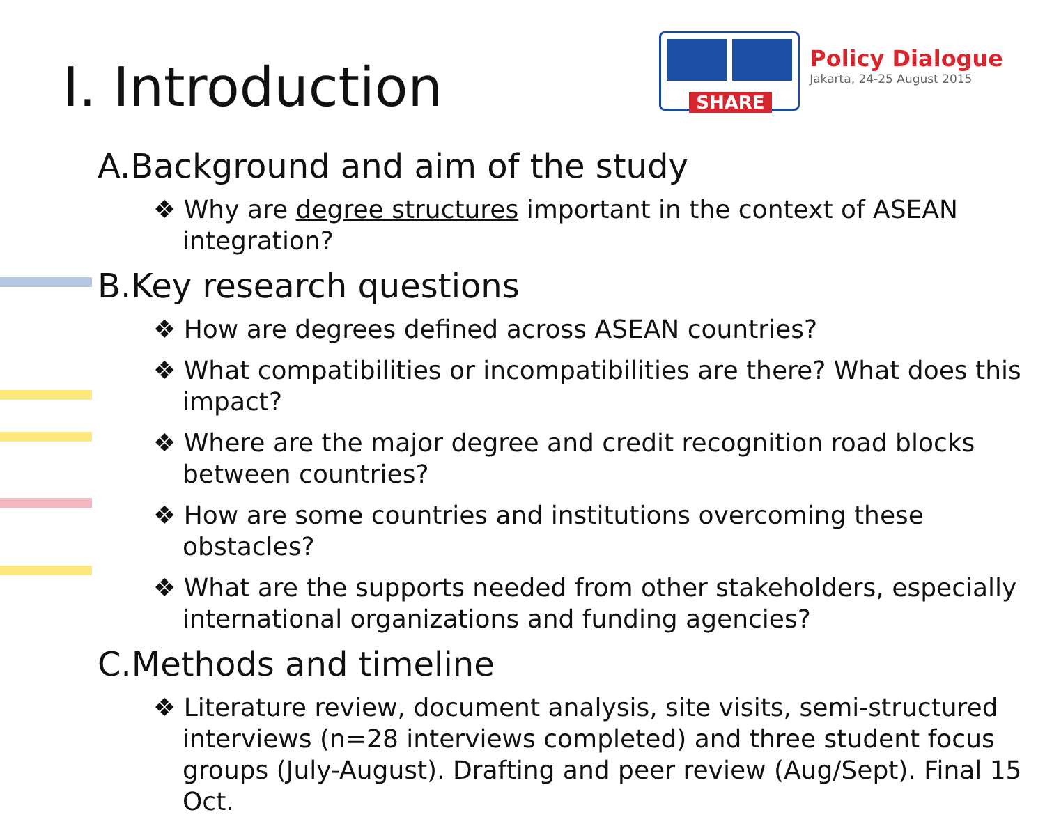I. Introduction
SHARE
Policy Dialogue
Jakarta, 24-25 August 2015
A.Background and aim of the study
❖ Why are degree structures important in the context of ASEAN integration?
B.Key research questions
❖ How are degrees defined across ASEAN countries?
❖ What compatibilities or incompatibilities are there? What does this impact?
❖ Where are the major degree and credit recognition road blocks between countries?
❖ How are some countries and institutions overcoming these obstacles?
❖ What are the supports needed from other stakeholders, especially international organizations and funding agencies?
C.Methods and timeline
❖ Literature review, document analysis, site visits, semi-structured interviews (n=28 interviews completed) and three student focus groups (July-August). Drafting and peer review (Aug/Sept). Final 15 Oct.